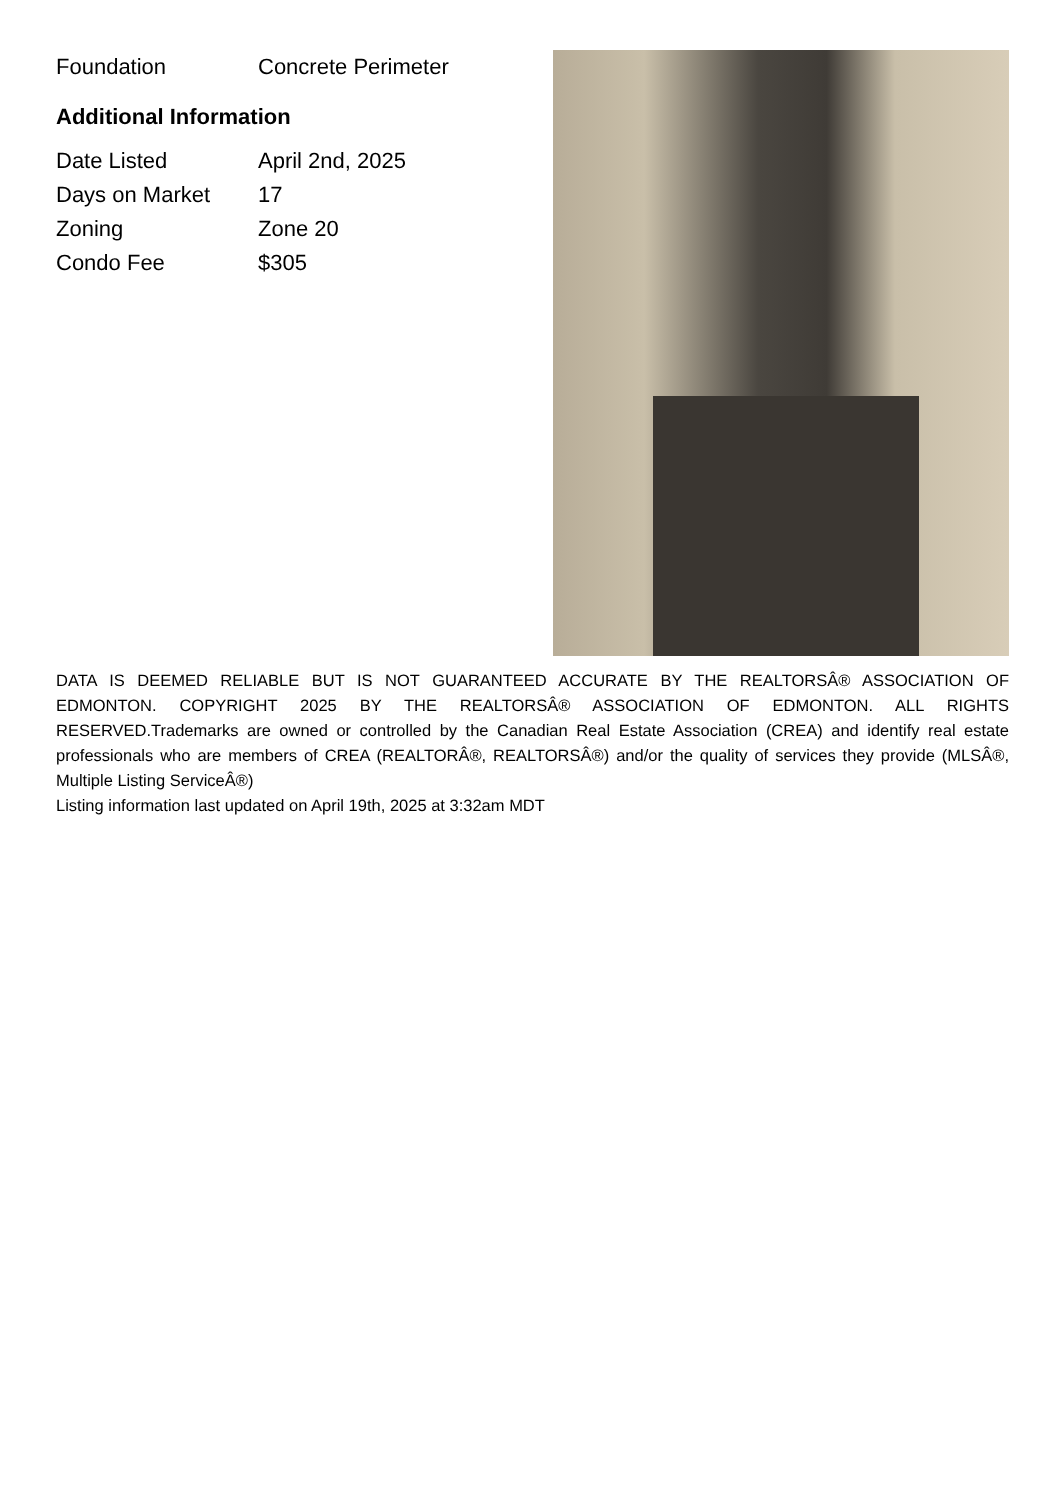| Foundation | Concrete Perimeter |
Additional Information
| Date Listed | April 2nd, 2025 |
| Days on Market | 17 |
| Zoning | Zone 20 |
| Condo Fee | $305 |
DATA IS DEEMED RELIABLE BUT IS NOT GUARANTEED ACCURATE BY THE REALTORSÂ® ASSOCIATION OF EDMONTON. COPYRIGHT 2025 BY THE REALTORSÂ® ASSOCIATION OF EDMONTON. ALL RIGHTS RESERVED.Trademarks are owned or controlled by the Canadian Real Estate Association (CREA) and identify real estate professionals who are members of CREA (REALTORÂ®, REALTORSÂ®) and/or the quality of services they provide (MLSÂ®, Multiple Listing ServiceÂ®)
Listing information last updated on April 19th, 2025 at 3:32am MDT